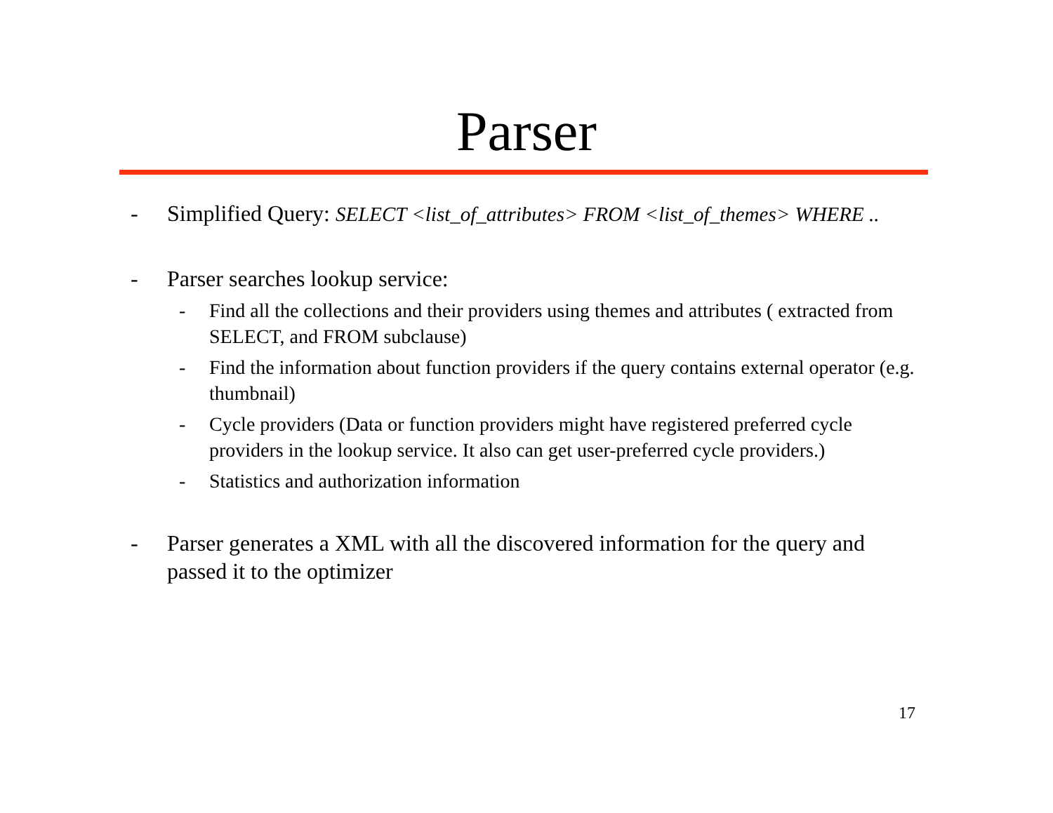Parser
- Simplified Query: SELECT <list_of_attributes> FROM <list_of_themes> WHERE ..
- Parser searches lookup service:
- Find all the collections and their providers using themes and attributes ( extracted from SELECT, and FROM subclause)
- Find the information about function providers if the query contains external operator (e.g. thumbnail)
- Cycle providers (Data or function providers might have registered preferred cycle providers in the lookup service. It also can get user-preferred cycle providers.)
- Statistics and authorization information
- Parser generates a XML with all the discovered information for the query and passed it to the optimizer
17